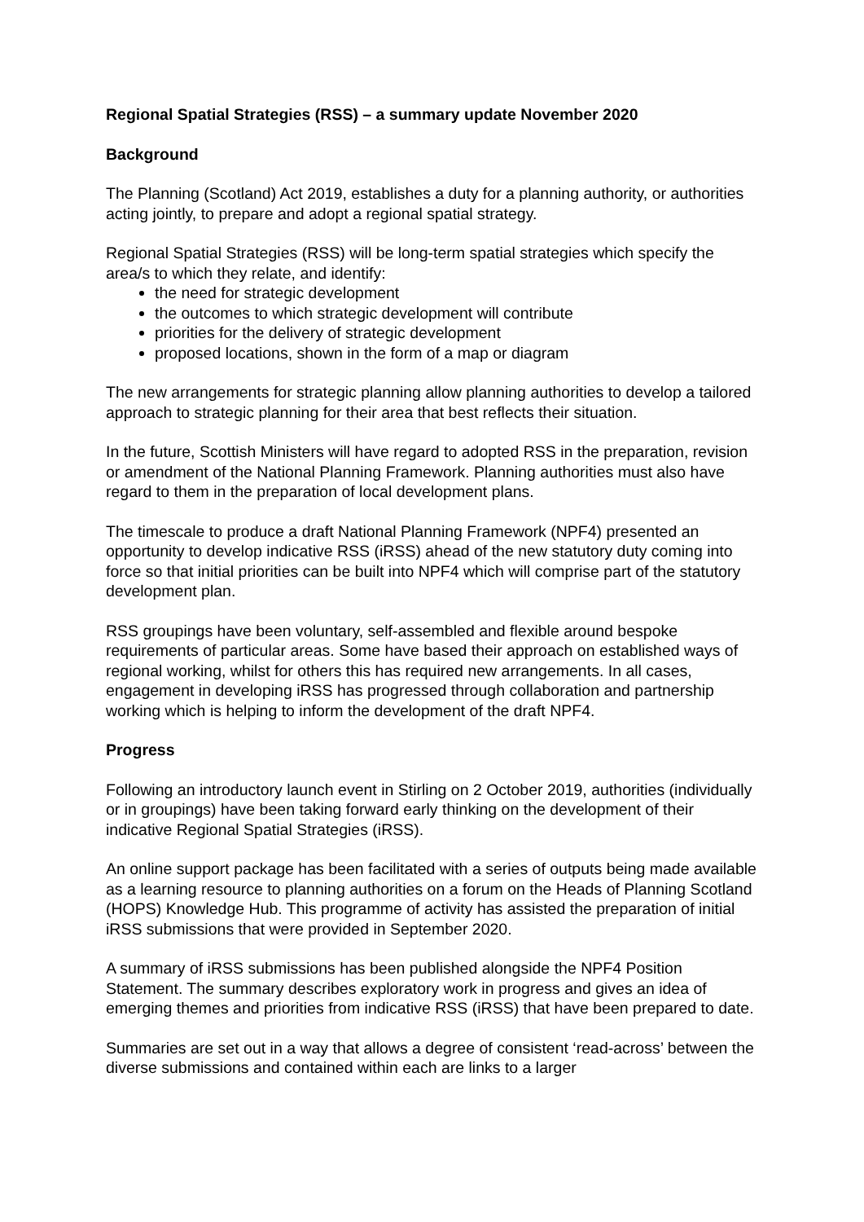Regional Spatial Strategies (RSS) – a summary update November 2020
Background
The Planning (Scotland) Act 2019, establishes a duty for a planning authority, or authorities acting jointly, to prepare and adopt a regional spatial strategy.
Regional Spatial Strategies (RSS) will be long-term spatial strategies which specify the area/s to which they relate, and identify:
the need for strategic development
the outcomes to which strategic development will contribute
priorities for the delivery of strategic development
proposed locations, shown in the form of a map or diagram
The new arrangements for strategic planning allow planning authorities to develop a tailored approach to strategic planning for their area that best reflects their situation.
In the future, Scottish Ministers will have regard to adopted RSS in the preparation, revision or amendment of the National Planning Framework. Planning authorities must also have regard to them in the preparation of local development plans.
The timescale to produce a draft National Planning Framework (NPF4) presented an opportunity to develop indicative RSS (iRSS) ahead of the new statutory duty coming into force so that initial priorities can be built into NPF4 which will comprise part of the statutory development plan.
RSS groupings have been voluntary, self-assembled and flexible around bespoke requirements of particular areas. Some have based their approach on established ways of regional working, whilst for others this has required new arrangements. In all cases, engagement in developing iRSS has progressed through collaboration and partnership working which is helping to inform the development of the draft NPF4.
Progress
Following an introductory launch event in Stirling on 2 October 2019, authorities (individually or in groupings) have been taking forward early thinking on the development of their indicative Regional Spatial Strategies (iRSS).
An online support package has been facilitated with a series of outputs being made available as a learning resource to planning authorities on a forum on the Heads of Planning Scotland (HOPS) Knowledge Hub. This programme of activity has assisted the preparation of initial iRSS submissions that were provided in September 2020.
A summary of iRSS submissions has been published alongside the NPF4 Position Statement. The summary describes exploratory work in progress and gives an idea of emerging themes and priorities from indicative RSS (iRSS) that have been prepared to date.
Summaries are set out in a way that allows a degree of consistent ‘read-across’ between the diverse submissions and contained within each are links to a larger